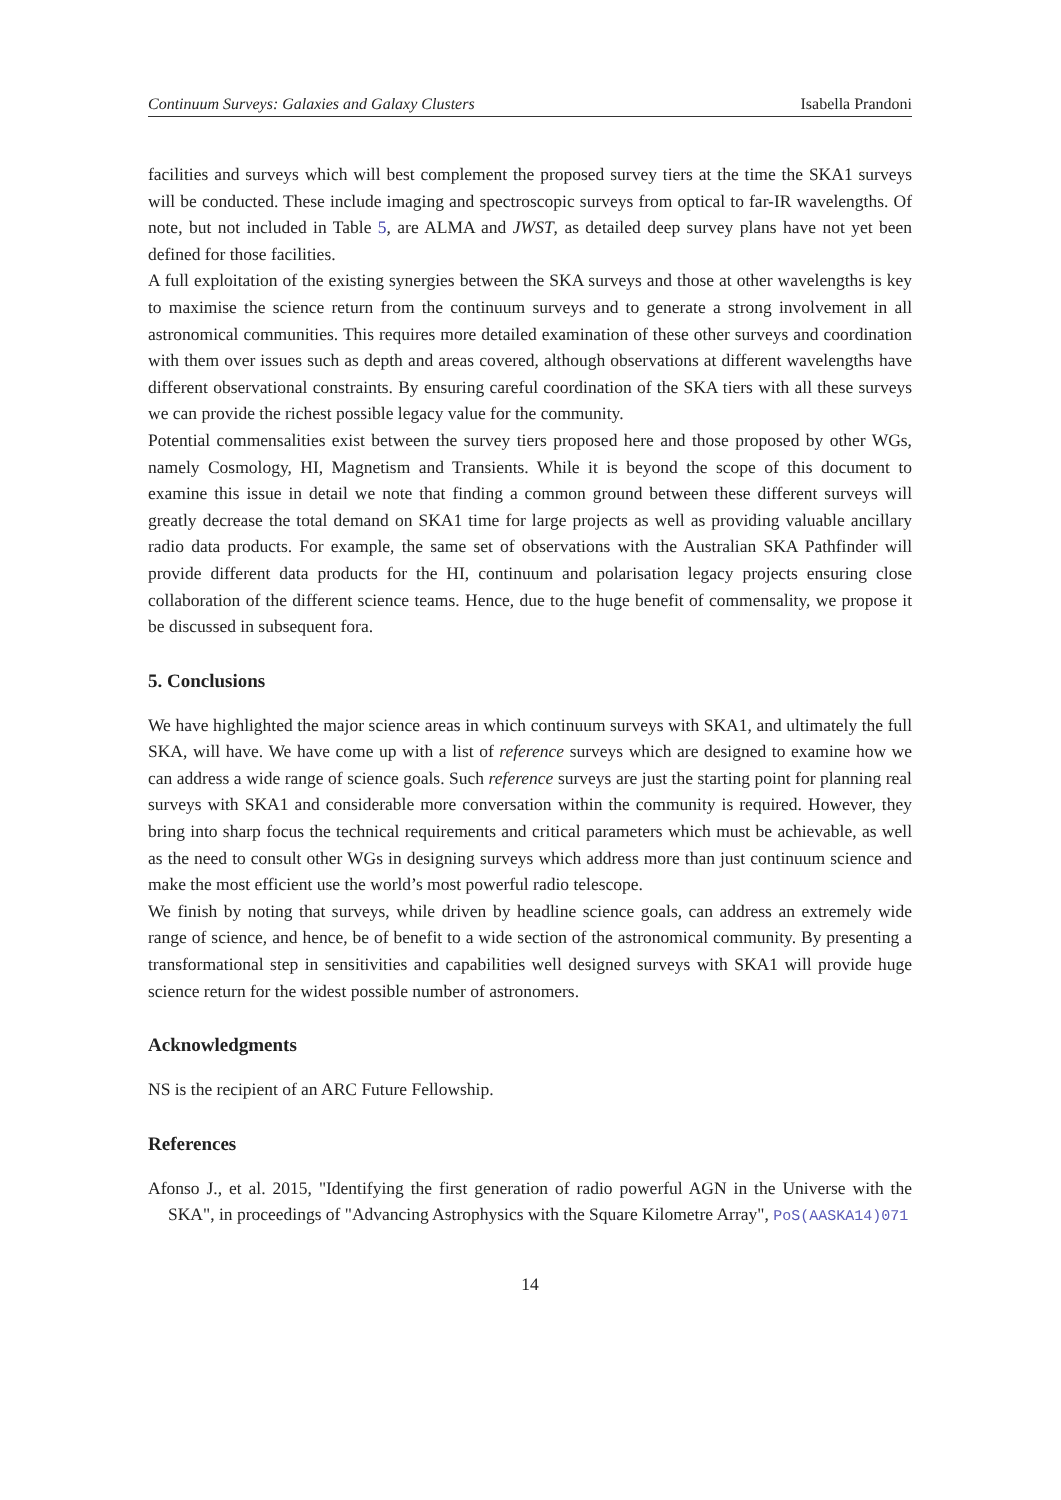Continuum Surveys: Galaxies and Galaxy Clusters Isabella Prandoni
facilities and surveys which will best complement the proposed survey tiers at the time the SKA1 surveys will be conducted. These include imaging and spectroscopic surveys from optical to far-IR wavelengths. Of note, but not included in Table 5, are ALMA and JWST, as detailed deep survey plans have not yet been defined for those facilities.
A full exploitation of the existing synergies between the SKA surveys and those at other wavelengths is key to maximise the science return from the continuum surveys and to generate a strong involvement in all astronomical communities. This requires more detailed examination of these other surveys and coordination with them over issues such as depth and areas covered, although observations at different wavelengths have different observational constraints. By ensuring careful coordination of the SKA tiers with all these surveys we can provide the richest possible legacy value for the community.
Potential commensalities exist between the survey tiers proposed here and those proposed by other WGs, namely Cosmology, HI, Magnetism and Transients. While it is beyond the scope of this document to examine this issue in detail we note that finding a common ground between these different surveys will greatly decrease the total demand on SKA1 time for large projects as well as providing valuable ancillary radio data products. For example, the same set of observations with the Australian SKA Pathfinder will provide different data products for the HI, continuum and polarisation legacy projects ensuring close collaboration of the different science teams. Hence, due to the huge benefit of commensality, we propose it be discussed in subsequent fora.
5. Conclusions
We have highlighted the major science areas in which continuum surveys with SKA1, and ultimately the full SKA, will have. We have come up with a list of reference surveys which are designed to examine how we can address a wide range of science goals. Such reference surveys are just the starting point for planning real surveys with SKA1 and considerable more conversation within the community is required. However, they bring into sharp focus the technical requirements and critical parameters which must be achievable, as well as the need to consult other WGs in designing surveys which address more than just continuum science and make the most efficient use the world’s most powerful radio telescope.
We finish by noting that surveys, while driven by headline science goals, can address an extremely wide range of science, and hence, be of benefit to a wide section of the astronomical community. By presenting a transformational step in sensitivities and capabilities well designed surveys with SKA1 will provide huge science return for the widest possible number of astronomers.
Acknowledgments
NS is the recipient of an ARC Future Fellowship.
References
Afonso J., et al. 2015, "Identifying the first generation of radio powerful AGN in the Universe with the SKA", in proceedings of "Advancing Astrophysics with the Square Kilometre Array", PoS(AASKA14)071
14